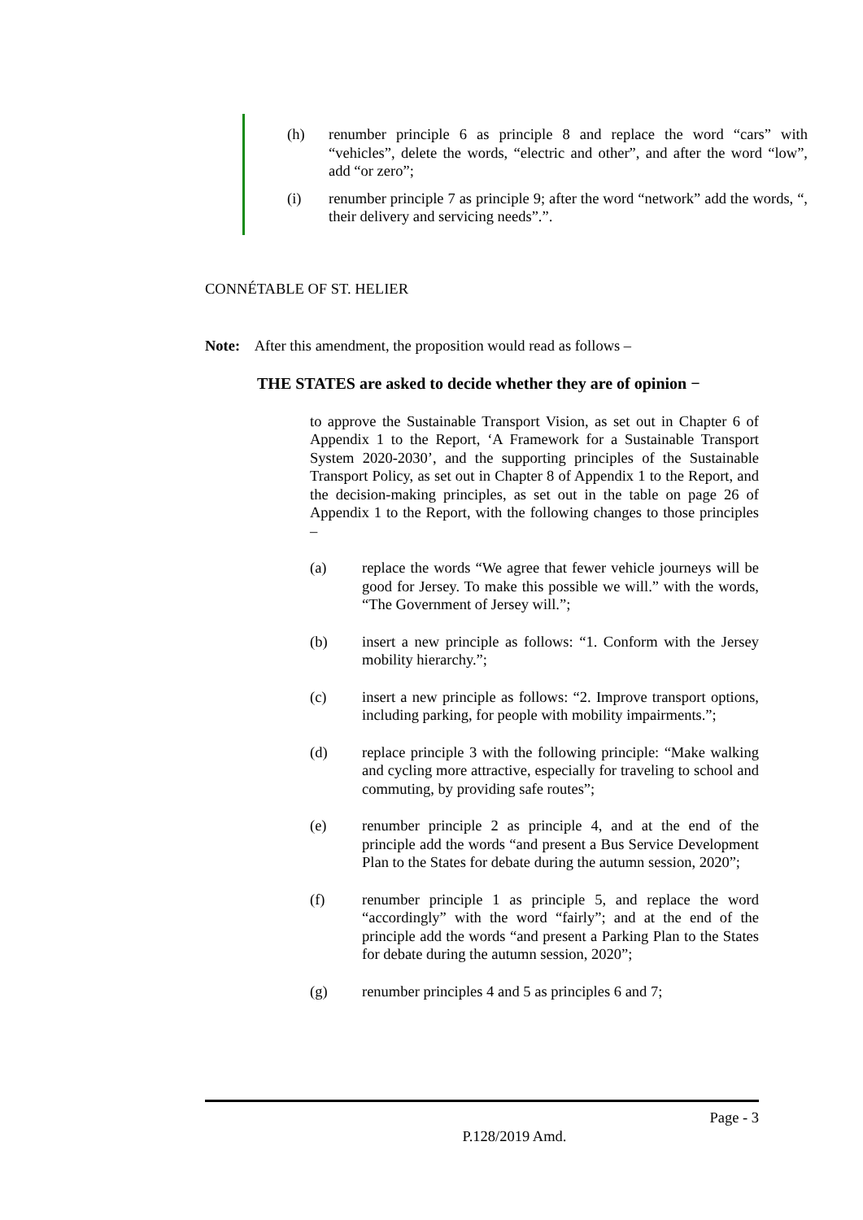(h) renumber principle 6 as principle 8 and replace the word “cars” with “vehicles”, delete the words, “electric and other”, and after the word “low”, add “or zero”;
(i) renumber principle 7 as principle 9; after the word “network” add the words, “, their delivery and servicing needs”.”.
CONNÉTABLE OF ST. HELIER
Note: After this amendment, the proposition would read as follows –
THE STATES are asked to decide whether they are of opinion −
to approve the Sustainable Transport Vision, as set out in Chapter 6 of Appendix 1 to the Report, ‘A Framework for a Sustainable Transport System 2020-2030’, and the supporting principles of the Sustainable Transport Policy, as set out in Chapter 8 of Appendix 1 to the Report, and the decision-making principles, as set out in the table on page 26 of Appendix 1 to the Report, with the following changes to those principles –
(a) replace the words “We agree that fewer vehicle journeys will be good for Jersey. To make this possible we will.” with the words, “The Government of Jersey will.”;
(b) insert a new principle as follows: “1. Conform with the Jersey mobility hierarchy.”;
(c) insert a new principle as follows: “2. Improve transport options, including parking, for people with mobility impairments.”;
(d) replace principle 3 with the following principle: “Make walking and cycling more attractive, especially for traveling to school and commuting, by providing safe routes”;
(e) renumber principle 2 as principle 4, and at the end of the principle add the words “and present a Bus Service Development Plan to the States for debate during the autumn session, 2020”;
(f) renumber principle 1 as principle 5, and replace the word “accordingly” with the word “fairly”; and at the end of the principle add the words “and present a Parking Plan to the States for debate during the autumn session, 2020”;
(g) renumber principles 4 and 5 as principles 6 and 7;
Page - 3
P.128/2019 Amd.